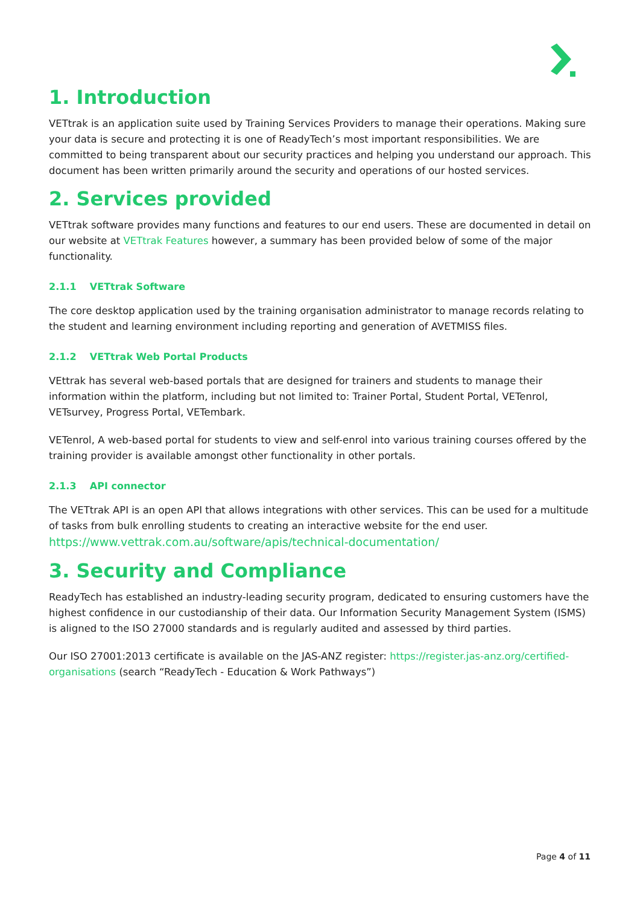1. Introduction
VETtrak is an application suite used by Training Services Providers to manage their operations. Making sure your data is secure and protecting it is one of ReadyTech’s most important responsibilities. We are committed to being transparent about our security practices and helping you understand our approach. This document has been written primarily around the security and operations of our hosted services.
2. Services provided
VETtrak software provides many functions and features to our end users. These are documented in detail on our website at VETtrak Features however, a summary has been provided below of some of the major functionality.
2.1.1 VETtrak Software
The core desktop application used by the training organisation administrator to manage records relating to the student and learning environment including reporting and generation of AVETMISS files.
2.1.2 VETtrak Web Portal Products
VEttrak has several web-based portals that are designed for trainers and students to manage their information within the platform, including but not limited to: Trainer Portal, Student Portal, VETenrol, VETsurvey, Progress Portal, VETembark.
VETenrol, A web-based portal for students to view and self-enrol into various training courses offered by the training provider is available amongst other functionality in other portals.
2.1.3 API connector
The VETtrak API is an open API that allows integrations with other services. This can be used for a multitude of tasks from bulk enrolling students to creating an interactive website for the end user. https://www.vettrak.com.au/software/apis/technical-documentation/
3. Security and Compliance
ReadyTech has established an industry-leading security program, dedicated to ensuring customers have the highest confidence in our custodianship of their data. Our Information Security Management System (ISMS) is aligned to the ISO 27000 standards and is regularly audited and assessed by third parties.
Our ISO 27001:2013 certificate is available on the JAS-ANZ register: https://register.jas-anz.org/certified-organisations (search “ReadyTech - Education & Work Pathways”)
Page 4 of 11